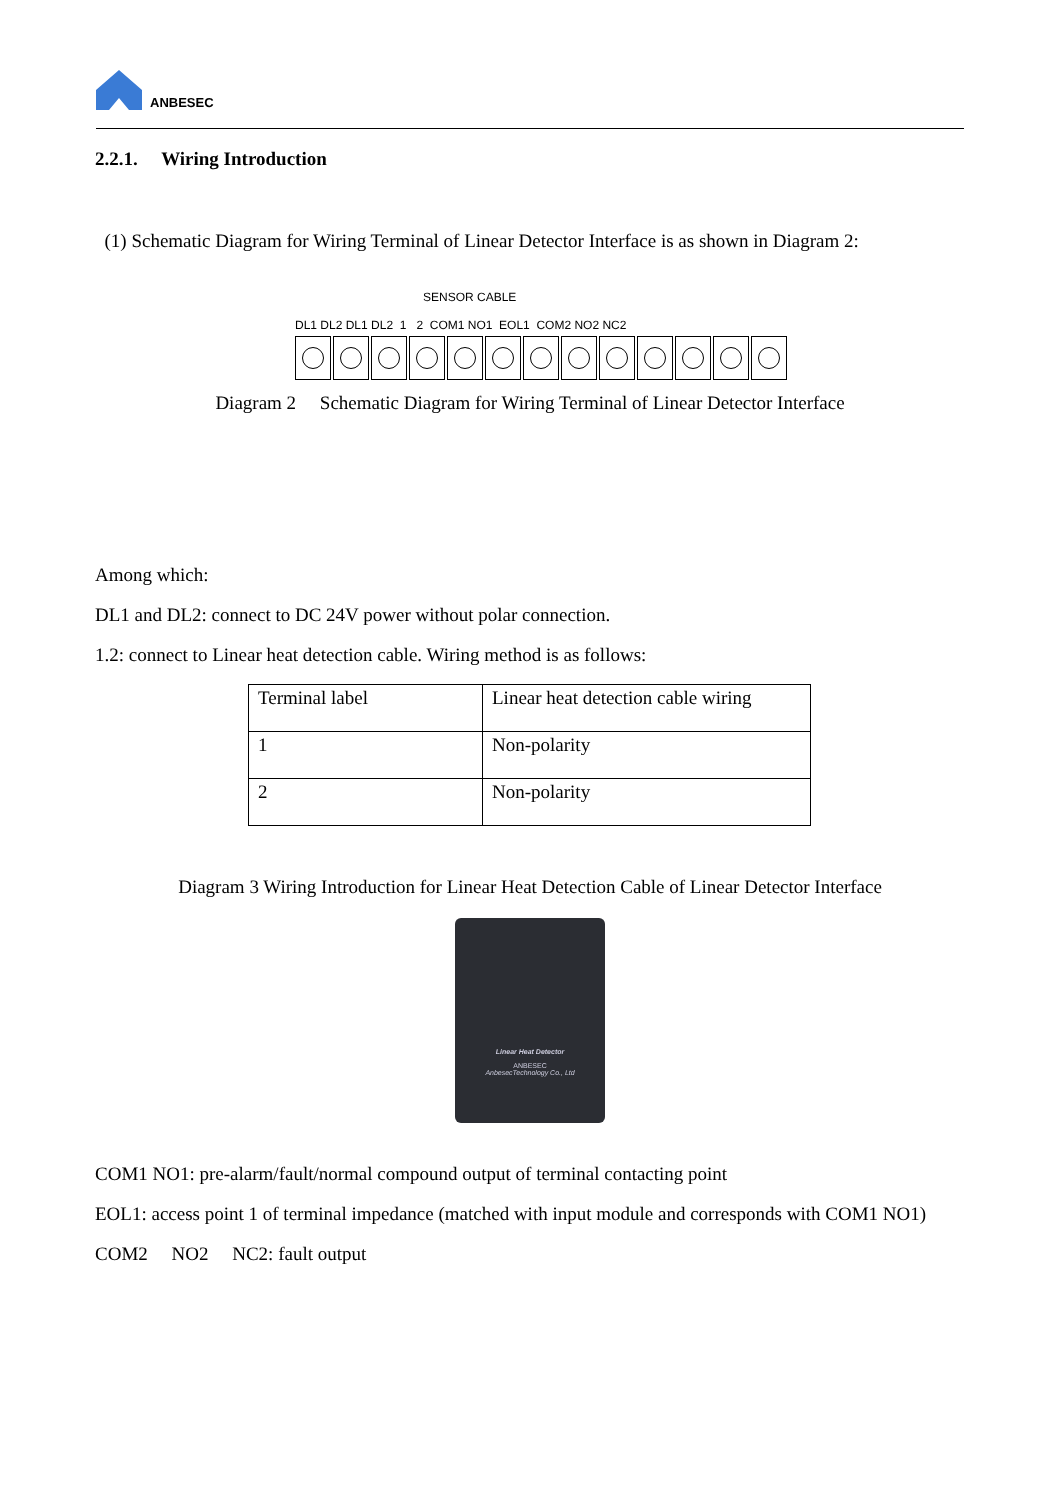ANBESEC
2.2.1. Wiring Introduction
(1) Schematic Diagram for Wiring Terminal of Linear Detector Interface is as shown in Diagram 2:
SENSOR CABLE
DL1 DL2 DL1 DL2 1 2 COM1 NO1 EOL1 COM2 NO2 NC2
Diagram 2 Schematic Diagram for Wiring Terminal of Linear Detector Interface
Among which:
DL1 and DL2: connect to DC 24V power without polar connection.
1.2: connect to Linear heat detection cable. Wiring method is as follows:
| Terminal label | Linear heat detection cable wiring |
| 1 | Non-polarity |
| 2 | Non-polarity |
Diagram 3 Wiring Introduction for Linear Heat Detection Cable of Linear Detector Interface
Linear Heat Detector
ANBESEC
AnbesecTechnology Co., Ltd
COM1 NO1: pre-alarm/fault/normal compound output of terminal contacting point
EOL1: access point 1 of terminal impedance (matched with input module and corresponds with COM1 NO1)
COM2 NO2 NC2: fault output